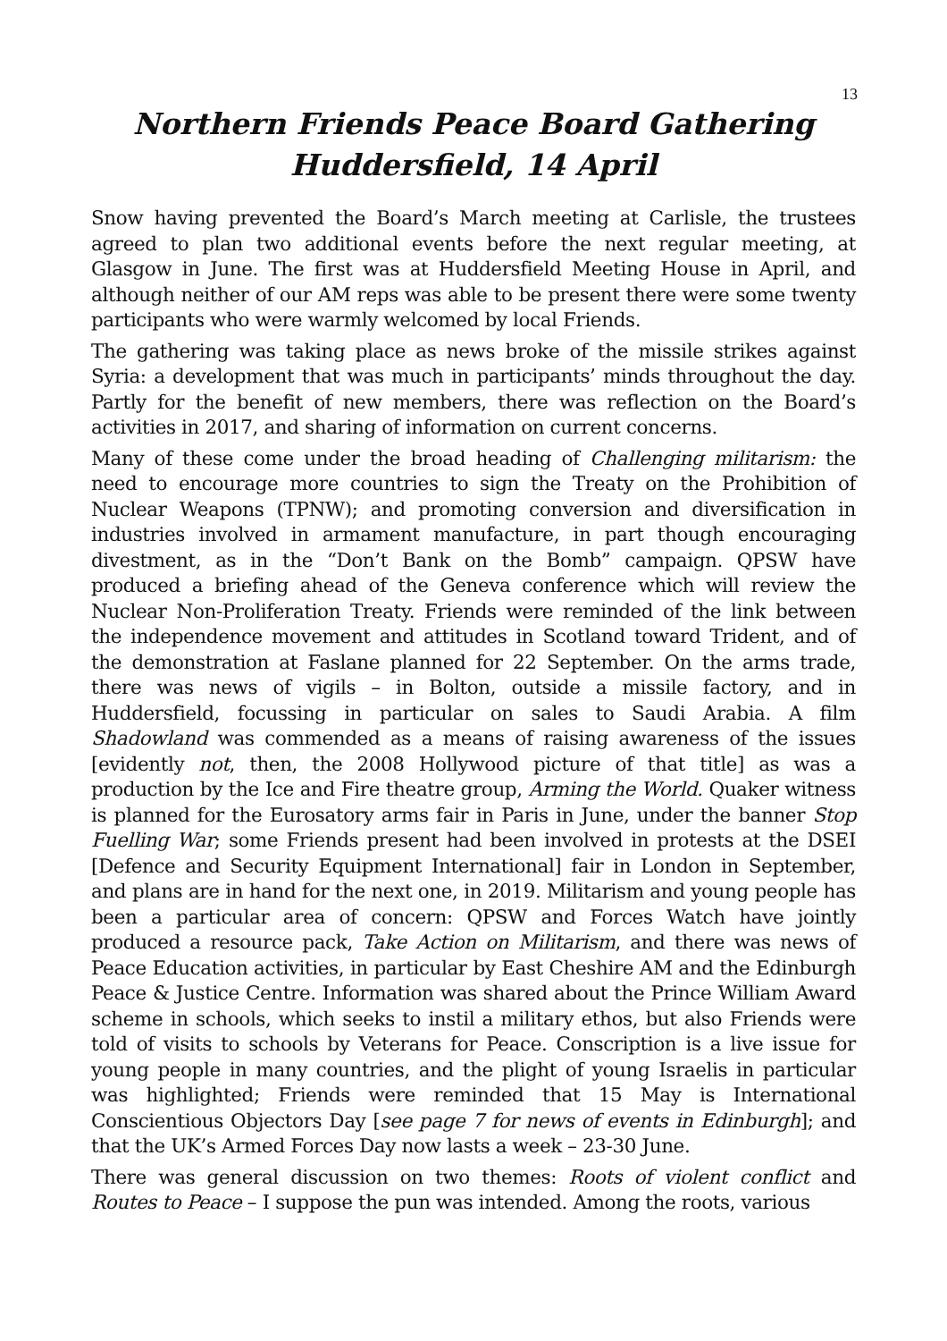13
Northern Friends Peace Board Gathering
Huddersfield, 14 April
Snow having prevented the Board’s March meeting at Carlisle, the trustees agreed to plan two additional events before the next regular meeting, at Glasgow in June. The first was at Huddersfield Meeting House in April, and although neither of our AM reps was able to be present there were some twenty participants who were warmly welcomed by local Friends.
The gathering was taking place as news broke of the missile strikes against Syria: a development that was much in participants’ minds throughout the day. Partly for the benefit of new members, there was reflection on the Board’s activities in 2017, and sharing of information on current concerns.
Many of these come under the broad heading of Challenging militarism: the need to encourage more countries to sign the Treaty on the Prohibition of Nuclear Weapons (TPNW); and promoting conversion and diversification in industries involved in armament manufacture, in part though encouraging divestment, as in the “Don’t Bank on the Bomb” campaign. QPSW have produced a briefing ahead of the Geneva conference which will review the Nuclear Non-Proliferation Treaty. Friends were reminded of the link between the independence movement and attitudes in Scotland toward Trident, and of the demonstration at Faslane planned for 22 September. On the arms trade, there was news of vigils – in Bolton, outside a missile factory, and in Huddersfield, focussing in particular on sales to Saudi Arabia. A film Shadowland was commended as a means of raising awareness of the issues [evidently not, then, the 2008 Hollywood picture of that title] as was a production by the Ice and Fire theatre group, Arming the World. Quaker witness is planned for the Eurosatory arms fair in Paris in June, under the banner Stop Fuelling War; some Friends present had been involved in protests at the DSEI [Defence and Security Equipment International] fair in London in September, and plans are in hand for the next one, in 2019. Militarism and young people has been a particular area of concern: QPSW and Forces Watch have jointly produced a resource pack, Take Action on Militarism, and there was news of Peace Education activities, in particular by East Cheshire AM and the Edinburgh Peace & Justice Centre. Information was shared about the Prince William Award scheme in schools, which seeks to instil a military ethos, but also Friends were told of visits to schools by Veterans for Peace. Conscription is a live issue for young people in many countries, and the plight of young Israelis in particular was highlighted; Friends were reminded that 15 May is International Conscientious Objectors Day [see page 7 for news of events in Edinburgh]; and that the UK’s Armed Forces Day now lasts a week – 23-30 June.
There was general discussion on two themes: Roots of violent conflict and Routes to Peace – I suppose the pun was intended. Among the roots, various